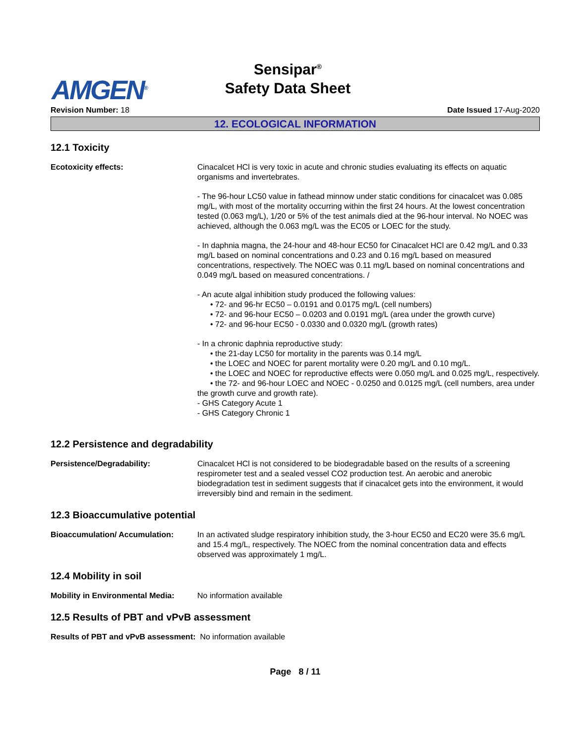AMGEN<sup>®</sup>
Sensipar<sup>®</sup>
Safety Data Sheet
Revision Number: 18 Date Issued 17-Aug-2020
12. ECOLOGICAL INFORMATION
12.1 Toxicity
Ecotoxicity effects: Cinacalcet HCl is very toxic in acute and chronic studies evaluating its effects on aquatic organisms and invertebrates.
- The 96-hour LC50 value in fathead minnow under static conditions for cinacalcet was 0.085 mg/L, with most of the mortality occurring within the first 24 hours. At the lowest concentration tested (0.063 mg/L), 1/20 or 5% of the test animals died at the 96-hour interval. No NOEC was achieved, although the 0.063 mg/L was the EC05 or LOEC for the study.
- In daphnia magna, the 24-hour and 48-hour EC50 for Cinacalcet HCl are 0.42 mg/L and 0.33 mg/L based on nominal concentrations and 0.23 and 0.16 mg/L based on measured concentrations, respectively. The NOEC was 0.11 mg/L based on nominal concentrations and 0.049 mg/L based on measured concentrations. /
- An acute algal inhibition study produced the following values:
• 72- and 96-hr EC50 – 0.0191 and 0.0175 mg/L (cell numbers)
• 72- and 96-hour EC50 – 0.0203 and 0.0191 mg/L (area under the growth curve)
• 72- and 96-hour EC50 - 0.0330 and 0.0320 mg/L (growth rates)
- In a chronic daphnia reproductive study:
• the 21-day LC50 for mortality in the parents was 0.14 mg/L
• the LOEC and NOEC for parent mortality were 0.20 mg/L and 0.10 mg/L.
• the LOEC and NOEC for reproductive effects were 0.050 mg/L and 0.025 mg/L, respectively.
• the 72- and 96-hour LOEC and NOEC - 0.0250 and 0.0125 mg/L (cell numbers, area under the growth curve and growth rate).
- GHS Category Acute 1
- GHS Category Chronic 1
12.2 Persistence and degradability
Persistence/Degradability: Cinacalcet HCl is not considered to be biodegradable based on the results of a screening respirometer test and a sealed vessel CO2 production test. An aerobic and anerobic biodegradation test in sediment suggests that if cinacalcet gets into the environment, it would irreversibly bind and remain in the sediment.
12.3 Bioaccumulative potential
Bioaccumulation/ Accumulation: In an activated sludge respiratory inhibition study, the 3-hour EC50 and EC20 were 35.6 mg/L and 15.4 mg/L, respectively. The NOEC from the nominal concentration data and effects observed was approximately 1 mg/L.
12.4 Mobility in soil
Mobility in Environmental Media:
No information available
12.5 Results of PBT and vPvB assessment
Results of PBT and vPvB assessment: No information available
Page 8 / 11